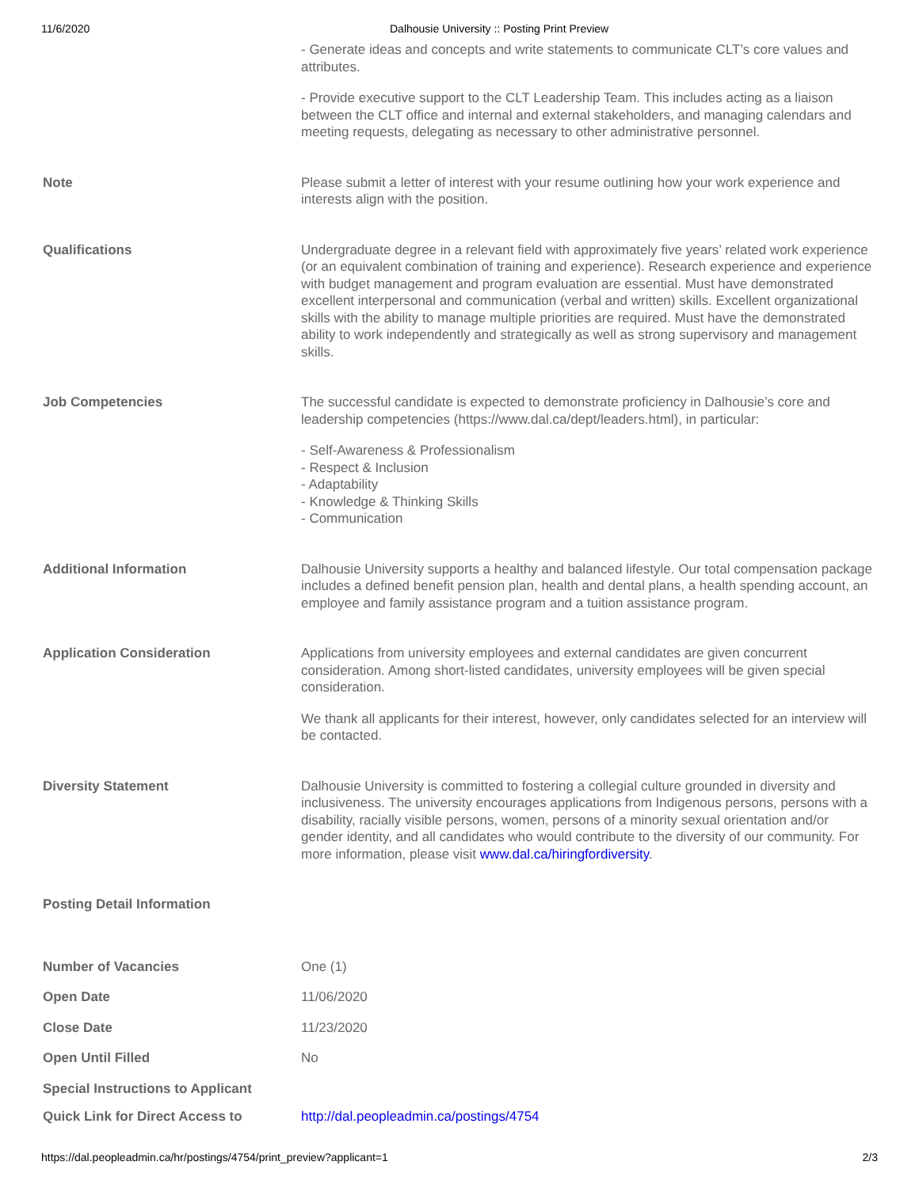11/6/2020 Dalhousie University :: Posting Print Preview
| | - Generate ideas and concepts and write statements to communicate CLT’s core values and attributes. - Provide executive support to the CLT Leadership Team. This includes acting as a liaison between the CLT office and internal and external stakeholders, and managing calendars and meeting requests, delegating as necessary to other administrative personnel. |
| Note | Please submit a letter of interest with your resume outlining how your work experience and interests align with the position. |
| Qualifications | Undergraduate degree in a relevant field with approximately five years’ related work experience (or an equivalent combination of training and experience). Research experience and experience with budget management and program evaluation are essential. Must have demonstrated excellent interpersonal and communication (verbal and written) skills. Excellent organizational skills with the ability to manage multiple priorities are required. Must have the demonstrated ability to work independently and strategically as well as strong supervisory and management skills. |
| Job Competencies | The successful candidate is expected to demonstrate proficiency in Dalhousie’s core and leadership competencies (https://www.dal.ca/dept/leaders.html), in particular: - Self-Awareness & Professionalism - Respect & Inclusion - Adaptability - Knowledge & Thinking Skills - Communication |
| Additional Information | Dalhousie University supports a healthy and balanced lifestyle. Our total compensation package includes a defined benefit pension plan, health and dental plans, a health spending account, an employee and family assistance program and a tuition assistance program. |
| Application Consideration | Applications from university employees and external candidates are given concurrent consideration. Among short-listed candidates, university employees will be given special consideration. We thank all applicants for their interest, however, only candidates selected for an interview will be contacted. |
| Diversity Statement | Dalhousie University is committed to fostering a collegial culture grounded in diversity and inclusiveness. The university encourages applications from Indigenous persons, persons with a disability, racially visible persons, women, persons of a minority sexual orientation and/or gender identity, and all candidates who would contribute to the diversity of our community. For more information, please visit www.dal.ca/hiringfordiversity . |
| Posting Detail Information | |
| Number of Vacancies | One (1) |
| Open Date | 11/06/2020 |
| Close Date | 11/23/2020 |
| Open Until Filled | No |
| Special Instructions to Applicant | |
| Quick Link for Direct Access to | http://dal.peopleadmin.ca/postings/4754 |
https://dal.peopleadmin.ca/hr/postings/4754/print_preview?applicant=1 2/3